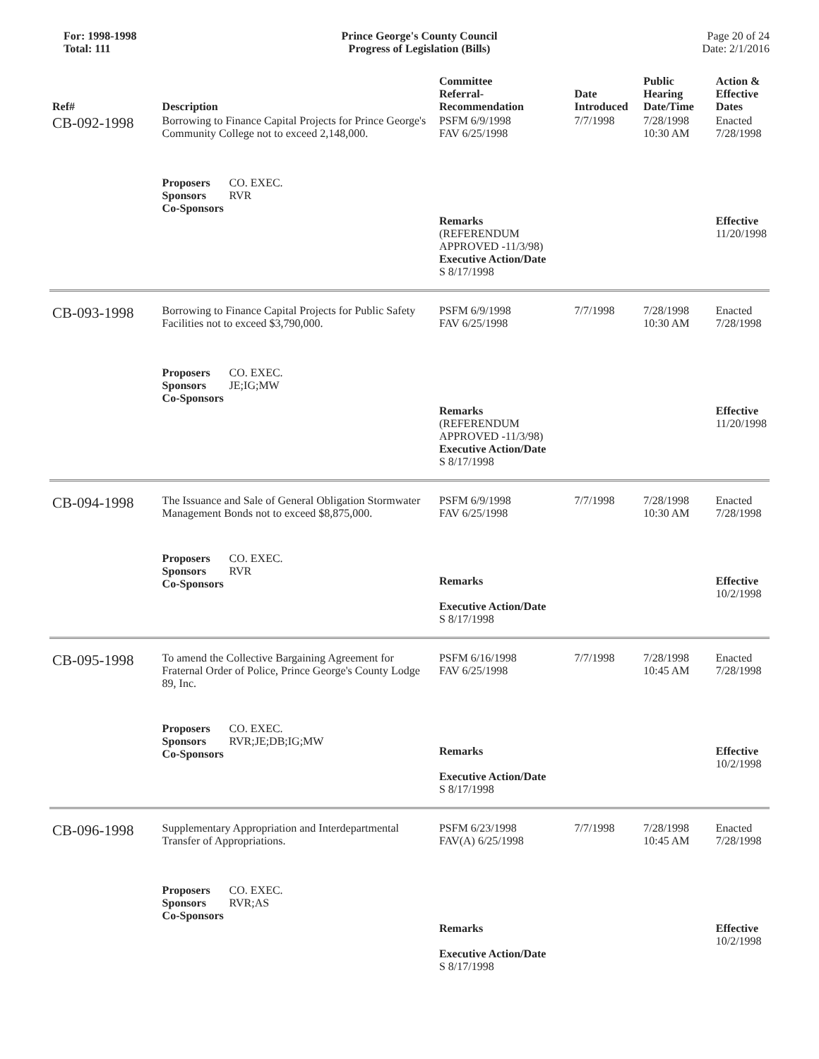For: 1998-1998
Total: 111
Prince George's County Council
Progress of Legislation (Bills)
Page 20 of 24
Date: 2/1/2016
| Ref# | Description | Committee Referral- Recommendation | Date Introduced | Public Hearing Date/Time | Action & Effective Dates |
| --- | --- | --- | --- | --- | --- |
| CB-092-1998 | Borrowing to Finance Capital Projects for Prince George's Community College not to exceed 2,148,000. | PSFM 6/9/1998 FAV 6/25/1998 | 7/7/1998 | 7/28/1998 10:30 AM | Enacted 7/28/1998 |
| | Proposers CO. EXEC. Sponsors RVR Co-Sponsors | Remarks (REFERENDUM APPROVED -11/3/98) Executive Action/Date S 8/17/1998 | | | Effective 11/20/1998 |
| CB-093-1998 | Borrowing to Finance Capital Projects for Public Safety Facilities not to exceed $3,790,000. | PSFM 6/9/1998 FAV 6/25/1998 | 7/7/1998 | 7/28/1998 10:30 AM | Enacted 7/28/1998 |
| | Proposers CO. EXEC. Sponsors JE;IG;MW Co-Sponsors | Remarks (REFERENDUM APPROVED -11/3/98) Executive Action/Date S 8/17/1998 | | | Effective 11/20/1998 |
| CB-094-1998 | The Issuance and Sale of General Obligation Stormwater Management Bonds not to exceed $8,875,000. | PSFM 6/9/1998 FAV 6/25/1998 | 7/7/1998 | 7/28/1998 10:30 AM | Enacted 7/28/1998 |
| | Proposers CO. EXEC. Sponsors RVR Co-Sponsors | Remarks Executive Action/Date S 8/17/1998 | | | Effective 10/2/1998 |
| CB-095-1998 | To amend the Collective Bargaining Agreement for Fraternal Order of Police, Prince George's County Lodge 89, Inc. | PSFM 6/16/1998 FAV 6/25/1998 | 7/7/1998 | 7/28/1998 10:45 AM | Enacted 7/28/1998 |
| | Proposers CO. EXEC. Sponsors RVR;JE;DB;IG;MW Co-Sponsors | Remarks Executive Action/Date S 8/17/1998 | | | Effective 10/2/1998 |
| CB-096-1998 | Supplementary Appropriation and Interdepartmental Transfer of Appropriations. | PSFM 6/23/1998 FAV(A) 6/25/1998 | 7/7/1998 | 7/28/1998 10:45 AM | Enacted 7/28/1998 |
| | Proposers CO. EXEC. Sponsors RVR;AS Co-Sponsors | Remarks Executive Action/Date S 8/17/1998 | | | Effective 10/2/1998 |